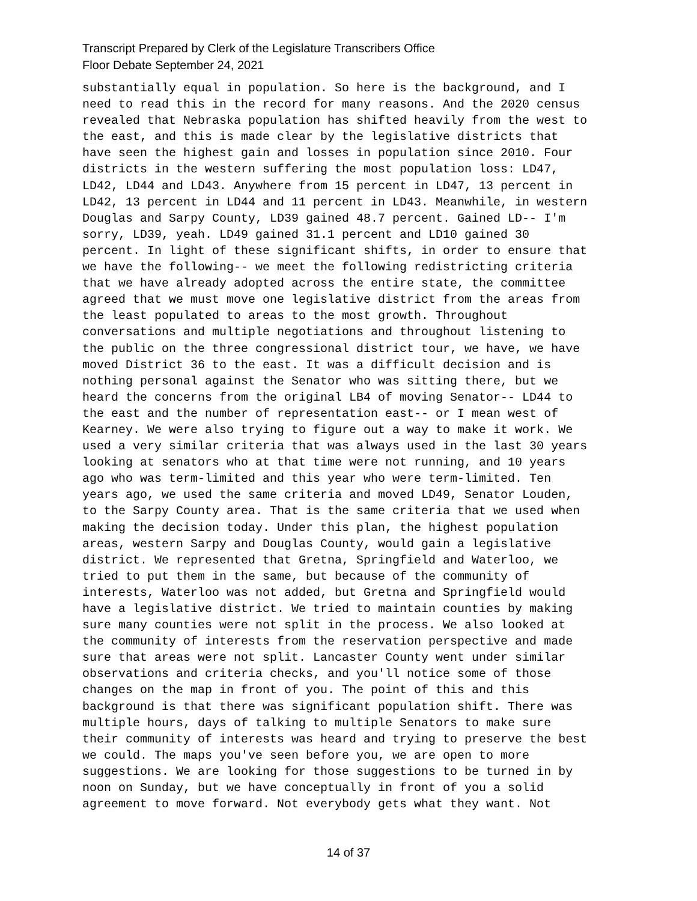Transcript Prepared by Clerk of the Legislature Transcribers Office
Floor Debate September 24, 2021
substantially equal in population. So here is the background, and I need to read this in the record for many reasons. And the 2020 census revealed that Nebraska population has shifted heavily from the west to the east, and this is made clear by the legislative districts that have seen the highest gain and losses in population since 2010. Four districts in the western suffering the most population loss: LD47, LD42, LD44 and LD43. Anywhere from 15 percent in LD47, 13 percent in LD42, 13 percent in LD44 and 11 percent in LD43. Meanwhile, in western Douglas and Sarpy County, LD39 gained 48.7 percent. Gained LD-- I'm sorry, LD39, yeah. LD49 gained 31.1 percent and LD10 gained 30 percent. In light of these significant shifts, in order to ensure that we have the following-- we meet the following redistricting criteria that we have already adopted across the entire state, the committee agreed that we must move one legislative district from the areas from the least populated to areas to the most growth. Throughout conversations and multiple negotiations and throughout listening to the public on the three congressional district tour, we have, we have moved District 36 to the east. It was a difficult decision and is nothing personal against the Senator who was sitting there, but we heard the concerns from the original LB4 of moving Senator-- LD44 to the east and the number of representation east-- or I mean west of Kearney. We were also trying to figure out a way to make it work. We used a very similar criteria that was always used in the last 30 years looking at senators who at that time were not running, and 10 years ago who was term-limited and this year who were term-limited. Ten years ago, we used the same criteria and moved LD49, Senator Louden, to the Sarpy County area. That is the same criteria that we used when making the decision today. Under this plan, the highest population areas, western Sarpy and Douglas County, would gain a legislative district. We represented that Gretna, Springfield and Waterloo, we tried to put them in the same, but because of the community of interests, Waterloo was not added, but Gretna and Springfield would have a legislative district. We tried to maintain counties by making sure many counties were not split in the process. We also looked at the community of interests from the reservation perspective and made sure that areas were not split. Lancaster County went under similar observations and criteria checks, and you'll notice some of those changes on the map in front of you. The point of this and this background is that there was significant population shift. There was multiple hours, days of talking to multiple Senators to make sure their community of interests was heard and trying to preserve the best we could. The maps you've seen before you, we are open to more suggestions. We are looking for those suggestions to be turned in by noon on Sunday, but we have conceptually in front of you a solid agreement to move forward. Not everybody gets what they want. Not
14 of 37